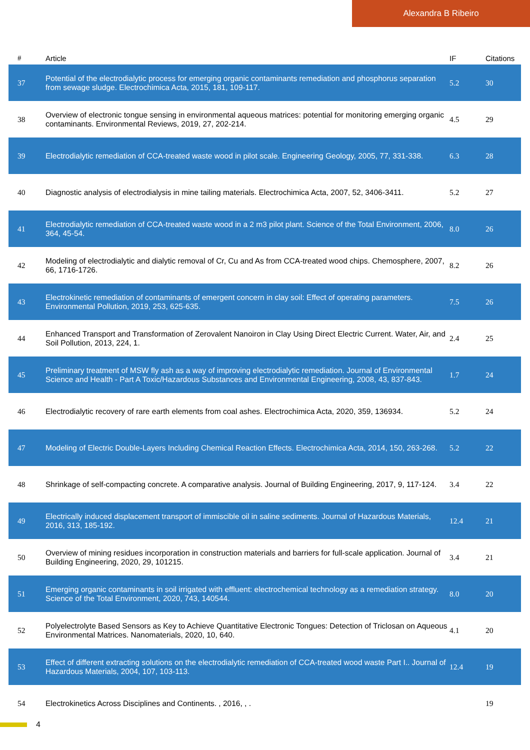Alexandra B Ribeiro
| # | Article | IF | Citations |
| --- | --- | --- | --- |
| 37 | Potential of the electrodialytic process for emerging organic contaminants remediation and phosphorus separation from sewage sludge. Electrochimica Acta, 2015, 181, 109-117. | 5.2 | 30 |
| 38 | Overview of electronic tongue sensing in environmental aqueous matrices: potential for monitoring emerging organic contaminants. Environmental Reviews, 2019, 27, 202-214. | 4.5 | 29 |
| 39 | Electrodialytic remediation of CCA-treated waste wood in pilot scale. Engineering Geology, 2005, 77, 331-338. | 6.3 | 28 |
| 40 | Diagnostic analysis of electrodialysis in mine tailing materials. Electrochimica Acta, 2007, 52, 3406-3411. | 5.2 | 27 |
| 41 | Electrodialytic remediation of CCA-treated waste wood in a 2 m3 pilot plant. Science of the Total Environment, 2006, 364, 45-54. | 8.0 | 26 |
| 42 | Modeling of electrodialytic and dialytic removal of Cr, Cu and As from CCA-treated wood chips. Chemosphere, 2007, 66, 1716-1726. | 8.2 | 26 |
| 43 | Electrokinetic remediation of contaminants of emergent concern in clay soil: Effect of operating parameters. Environmental Pollution, 2019, 253, 625-635. | 7.5 | 26 |
| 44 | Enhanced Transport and Transformation of Zerovalent Nanoiron in Clay Using Direct Electric Current. Water, Air, and Soil Pollution, 2013, 224, 1. | 2.4 | 25 |
| 45 | Preliminary treatment of MSW fly ash as a way of improving electrodialytic remediation. Journal of Environmental Science and Health - Part A Toxic/Hazardous Substances and Environmental Engineering, 2008, 43, 837-843. | 1.7 | 24 |
| 46 | Electrodialytic recovery of rare earth elements from coal ashes. Electrochimica Acta, 2020, 359, 136934. | 5.2 | 24 |
| 47 | Modeling of Electric Double-Layers Including Chemical Reaction Effects. Electrochimica Acta, 2014, 150, 263-268. | 5.2 | 22 |
| 48 | Shrinkage of self-compacting concrete. A comparative analysis. Journal of Building Engineering, 2017, 9, 117-124. | 3.4 | 22 |
| 49 | Electrically induced displacement transport of immiscible oil in saline sediments. Journal of Hazardous Materials, 2016, 313, 185-192. | 12.4 | 21 |
| 50 | Overview of mining residues incorporation in construction materials and barriers for full-scale application. Journal of Building Engineering, 2020, 29, 101215. | 3.4 | 21 |
| 51 | Emerging organic contaminants in soil irrigated with effluent: electrochemical technology as a remediation strategy. Science of the Total Environment, 2020, 743, 140544. | 8.0 | 20 |
| 52 | Polyelectrolyte Based Sensors as Key to Achieve Quantitative Electronic Tongues: Detection of Triclosan on Aqueous Environmental Matrices. Nanomaterials, 2020, 10, 640. | 4.1 | 20 |
| 53 | Effect of different extracting solutions on the electrodialytic remediation of CCA-treated wood waste Part I.. Journal of Hazardous Materials, 2004, 107, 103-113. | 12.4 | 19 |
| 54 | Electrokinetics Across Disciplines and Continents. , 2016, , . | | 19 |
4